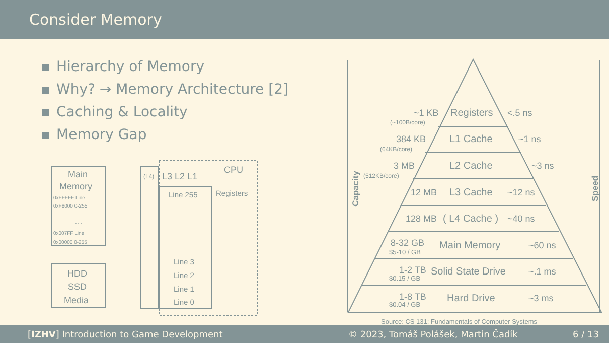Consider Memory
Hierarchy of Memory
Why? → Memory Architecture [2]
Caching & Locality
Memory Gap
Main
Memory
0xFFFFF Line
0xF8000 0-255
…
0x007FF Line
0x00000 0-255
HDD
SSD
Media
(L4)
L3 L2 L1
CPU
Line 255
Registers
Line 3
Line 2
Line 1
Line 0
Registers
~1 KB
(~100B/core)
<.5 ns
L1 Cache
384 KB
(64KB/core)
~1 ns
L2 Cache
3 MB
(512KB/core)
~3 ns
12 MB
L3 Cache
~12 ns
128 MB
( L4 Cache )
~40 ns
8-32 GB
$5-10 / GB
Main Memory
~60 ns
1-2 TB
$0.15 / GB
Solid State Drive
~.1 ms
1-8 TB
$0.04 / GB
Hard Drive
~3 ms
Capacity
Speed
Source: CS 131: Fundamentals of Computer Systems
[IZHV] Introduction to Game Development © 2023, Tomáš Polášek, Martin Čadík 6 / 13